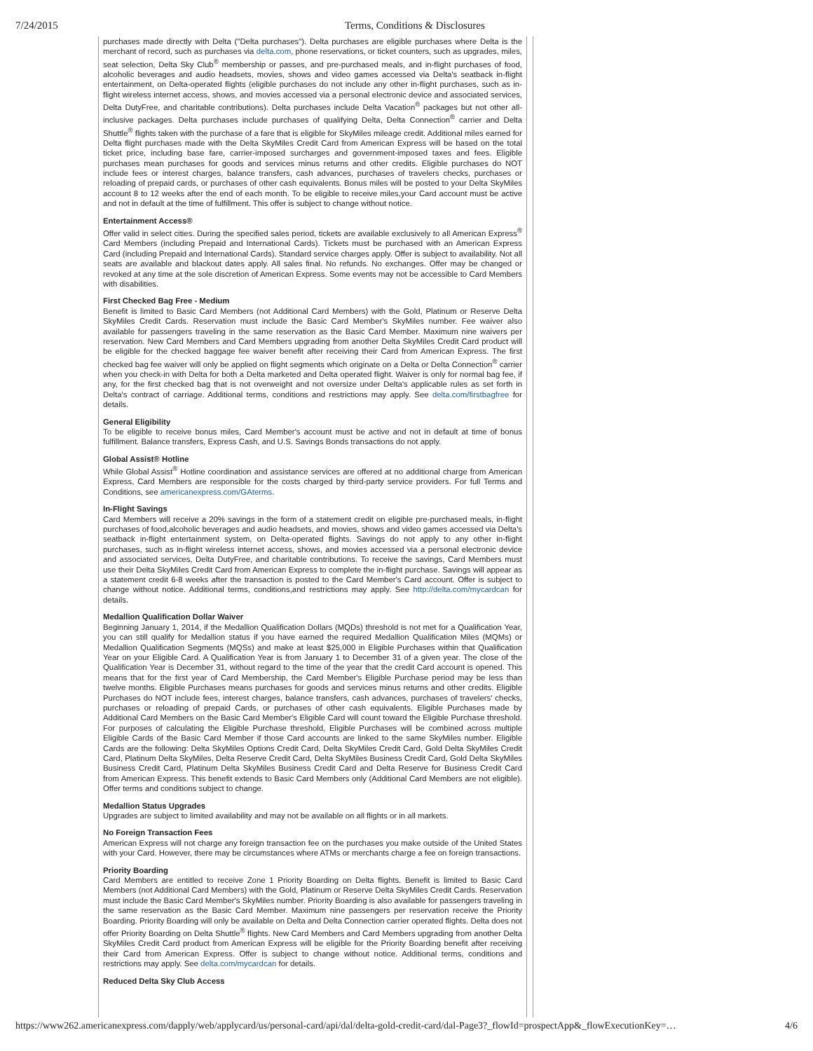7/24/2015 Terms, Conditions & Disclosures
purchases made directly with Delta ("Delta purchases"). Delta purchases are eligible purchases where Delta is the merchant of record, such as purchases via delta.com, phone reservations, or ticket counters, such as upgrades, miles, seat selection, Delta Sky Club<sup>®</sup> membership or passes, and pre-purchased meals, and in-flight purchases of food, alcoholic beverages and audio headsets, movies, shows and video games accessed via Delta's seatback in-flight entertainment, on Delta-operated flights (eligible purchases do not include any other in-flight purchases, such as in-flight wireless internet access, shows, and movies accessed via a personal electronic device and associated services, Delta DutyFree, and charitable contributions). Delta purchases include Delta Vacation<sup>®</sup> packages but not other all-inclusive packages. Delta purchases include purchases of qualifying Delta, Delta Connection<sup>®</sup> carrier and Delta Shuttle<sup>®</sup> flights taken with the purchase of a fare that is eligible for SkyMiles mileage credit. Additional miles earned for Delta flight purchases made with the Delta SkyMiles Credit Card from American Express will be based on the total ticket price, including base fare, carrier-imposed surcharges and government-imposed taxes and fees. Eligible purchases mean purchases for goods and services minus returns and other credits. Eligible purchases do NOT include fees or interest charges, balance transfers, cash advances, purchases of travelers checks, purchases or reloading of prepaid cards, or purchases of other cash equivalents. Bonus miles will be posted to your Delta SkyMiles account 8 to 12 weeks after the end of each month. To be eligible to receive miles,your Card account must be active and not in default at the time of fulfillment. This offer is subject to change without notice.
Entertainment Access®
Offer valid in select cities. During the specified sales period, tickets are available exclusively to all American Express<sup>®</sup> Card Members (including Prepaid and International Cards). Tickets must be purchased with an American Express Card (including Prepaid and International Cards). Standard service charges apply. Offer is subject to availability. Not all seats are available and blackout dates apply. All sales final. No refunds. No exchanges. Offer may be changed or revoked at any time at the sole discretion of American Express. Some events may not be accessible to Card Members with disabilities.
First Checked Bag Free - Medium
Benefit is limited to Basic Card Members (not Additional Card Members) with the Gold, Platinum or Reserve Delta SkyMiles Credit Cards. Reservation must include the Basic Card Member's SkyMiles number. Fee waiver also available for passengers traveling in the same reservation as the Basic Card Member. Maximum nine waivers per reservation. New Card Members and Card Members upgrading from another Delta SkyMiles Credit Card product will be eligible for the checked baggage fee waiver benefit after receiving their Card from American Express. The first checked bag fee waiver will only be applied on flight segments which originate on a Delta or Delta Connection<sup>®</sup> carrier when you check-in with Delta for both a Delta marketed and Delta operated flight. Waiver is only for normal bag fee, if any, for the first checked bag that is not overweight and not oversize under Delta's applicable rules as set forth in Delta's contract of carriage. Additional terms, conditions and restrictions may apply. See delta.com/firstbagfree for details.
General Eligibility
To be eligible to receive bonus miles, Card Member's account must be active and not in default at time of bonus fulfillment. Balance transfers, Express Cash, and U.S. Savings Bonds transactions do not apply.
Global Assist® Hotline
While Global Assist<sup>®</sup> Hotline coordination and assistance services are offered at no additional charge from American Express, Card Members are responsible for the costs charged by third-party service providers. For full Terms and Conditions, see americanexpress.com/GAterms.
In-Flight Savings
Card Members will receive a 20% savings in the form of a statement credit on eligible pre-purchased meals, in-flight purchases of food,alcoholic beverages and audio headsets, and movies, shows and video games accessed via Delta's seatback in-flight entertainment system, on Delta-operated flights. Savings do not apply to any other in-flight purchases, such as in-flight wireless internet access, shows, and movies accessed via a personal electronic device and associated services, Delta DutyFree, and charitable contributions. To receive the savings, Card Members must use their Delta SkyMiles Credit Card from American Express to complete the in-flight purchase. Savings will appear as a statement credit 6-8 weeks after the transaction is posted to the Card Member's Card account. Offer is subject to change without notice. Additional terms, conditions,and restrictions may apply. See http://delta.com/mycardcan for details.
Medallion Qualification Dollar Waiver
Beginning January 1, 2014, if the Medallion Qualification Dollars (MQDs) threshold is not met for a Qualification Year, you can still qualify for Medallion status if you have earned the required Medallion Qualification Miles (MQMs) or Medallion Qualification Segments (MQSs) and make at least $25,000 in Eligible Purchases within that Qualification Year on your Eligible Card. A Qualification Year is from January 1 to December 31 of a given year. The close of the Qualification Year is December 31, without regard to the time of the year that the credit Card account is opened. This means that for the first year of Card Membership, the Card Member's Eligible Purchase period may be less than twelve months. Eligible Purchases means purchases for goods and services minus returns and other credits. Eligible Purchases do NOT include fees, interest charges, balance transfers, cash advances, purchases of travelers' checks, purchases or reloading of prepaid Cards, or purchases of other cash equivalents. Eligible Purchases made by Additional Card Members on the Basic Card Member's Eligible Card will count toward the Eligible Purchase threshold. For purposes of calculating the Eligible Purchase threshold, Eligible Purchases will be combined across multiple Eligible Cards of the Basic Card Member if those Card accounts are linked to the same SkyMiles number. Eligible Cards are the following: Delta SkyMiles Options Credit Card, Delta SkyMiles Credit Card, Gold Delta SkyMiles Credit Card, Platinum Delta SkyMiles, Delta Reserve Credit Card, Delta SkyMiles Business Credit Card, Gold Delta SkyMiles Business Credit Card, Platinum Delta SkyMiles Business Credit Card and Delta Reserve for Business Credit Card from American Express. This benefit extends to Basic Card Members only (Additional Card Members are not eligible). Offer terms and conditions subject to change.
Medallion Status Upgrades
Upgrades are subject to limited availability and may not be available on all flights or in all markets.
No Foreign Transaction Fees
American Express will not charge any foreign transaction fee on the purchases you make outside of the United States with your Card. However, there may be circumstances where ATMs or merchants charge a fee on foreign transactions.
Priority Boarding
Card Members are entitled to receive Zone 1 Priority Boarding on Delta flights. Benefit is limited to Basic Card Members (not Additional Card Members) with the Gold, Platinum or Reserve Delta SkyMiles Credit Cards. Reservation must include the Basic Card Member's SkyMiles number. Priority Boarding is also available for passengers traveling in the same reservation as the Basic Card Member. Maximum nine passengers per reservation receive the Priority Boarding. Priority Boarding will only be available on Delta and Delta Connection carrier operated flights. Delta does not offer Priority Boarding on Delta Shuttle<sup>®</sup> flights. New Card Members and Card Members upgrading from another Delta SkyMiles Credit Card product from American Express will be eligible for the Priority Boarding benefit after receiving their Card from American Express. Offer is subject to change without notice. Additional terms, conditions and restrictions may apply. See delta.com/mycardcan for details.
Reduced Delta Sky Club Access
https://www262.americanexpress.com/dapply/web/applycard/us/personal-card/api/dal/delta-gold-credit-card/dal-Page3?_flowId=prospectApp&_flowExecutionKey=… 4/6